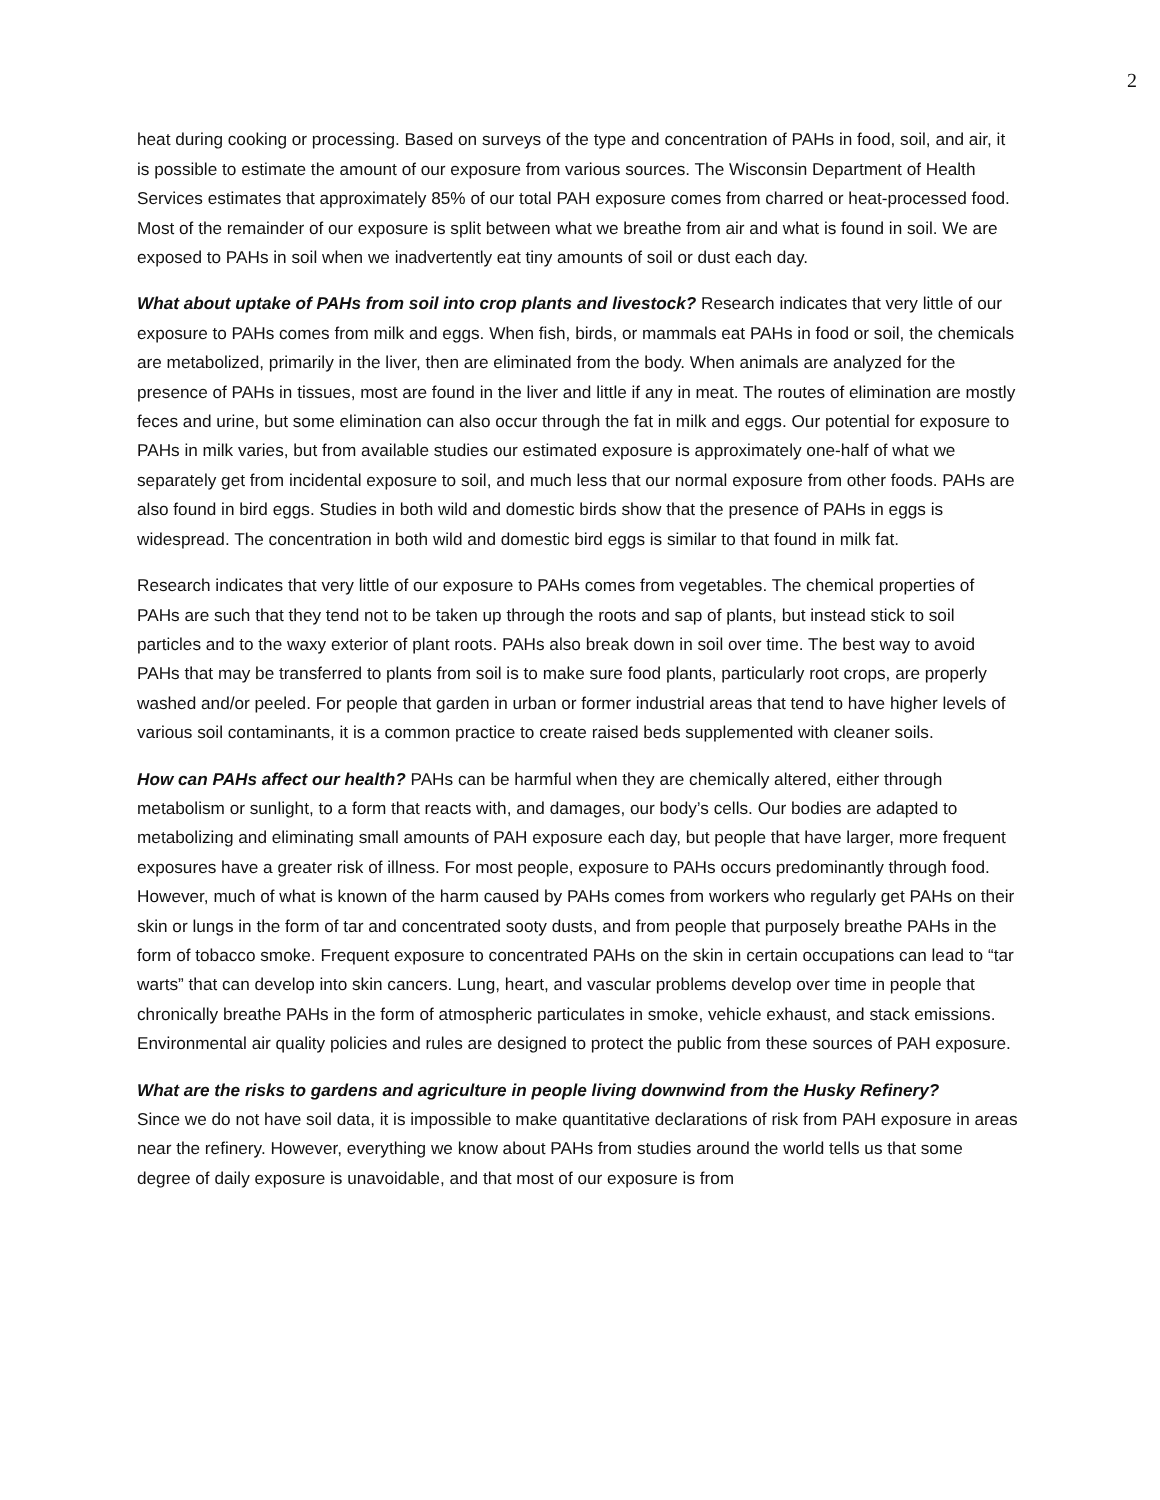2
heat during cooking or processing. Based on surveys of the type and concentration of PAHs in food, soil, and air, it is possible to estimate the amount of our exposure from various sources. The Wisconsin Department of Health Services estimates that approximately 85% of our total PAH exposure comes from charred or heat-processed food. Most of the remainder of our exposure is split between what we breathe from air and what is found in soil. We are exposed to PAHs in soil when we inadvertently eat tiny amounts of soil or dust each day.
What about uptake of PAHs from soil into crop plants and livestock? Research indicates that very little of our exposure to PAHs comes from milk and eggs. When fish, birds, or mammals eat PAHs in food or soil, the chemicals are metabolized, primarily in the liver, then are eliminated from the body. When animals are analyzed for the presence of PAHs in tissues, most are found in the liver and little if any in meat. The routes of elimination are mostly feces and urine, but some elimination can also occur through the fat in milk and eggs. Our potential for exposure to PAHs in milk varies, but from available studies our estimated exposure is approximately one-half of what we separately get from incidental exposure to soil, and much less that our normal exposure from other foods. PAHs are also found in bird eggs. Studies in both wild and domestic birds show that the presence of PAHs in eggs is widespread. The concentration in both wild and domestic bird eggs is similar to that found in milk fat.
Research indicates that very little of our exposure to PAHs comes from vegetables. The chemical properties of PAHs are such that they tend not to be taken up through the roots and sap of plants, but instead stick to soil particles and to the waxy exterior of plant roots. PAHs also break down in soil over time. The best way to avoid PAHs that may be transferred to plants from soil is to make sure food plants, particularly root crops, are properly washed and/or peeled. For people that garden in urban or former industrial areas that tend to have higher levels of various soil contaminants, it is a common practice to create raised beds supplemented with cleaner soils.
How can PAHs affect our health? PAHs can be harmful when they are chemically altered, either through metabolism or sunlight, to a form that reacts with, and damages, our body’s cells. Our bodies are adapted to metabolizing and eliminating small amounts of PAH exposure each day, but people that have larger, more frequent exposures have a greater risk of illness. For most people, exposure to PAHs occurs predominantly through food. However, much of what is known of the harm caused by PAHs comes from workers who regularly get PAHs on their skin or lungs in the form of tar and concentrated sooty dusts, and from people that purposely breathe PAHs in the form of tobacco smoke. Frequent exposure to concentrated PAHs on the skin in certain occupations can lead to “tar warts” that can develop into skin cancers. Lung, heart, and vascular problems develop over time in people that chronically breathe PAHs in the form of atmospheric particulates in smoke, vehicle exhaust, and stack emissions. Environmental air quality policies and rules are designed to protect the public from these sources of PAH exposure.
What are the risks to gardens and agriculture in people living downwind from the Husky Refinery?
Since we do not have soil data, it is impossible to make quantitative declarations of risk from PAH exposure in areas near the refinery. However, everything we know about PAHs from studies around the world tells us that some degree of daily exposure is unavoidable, and that most of our exposure is from